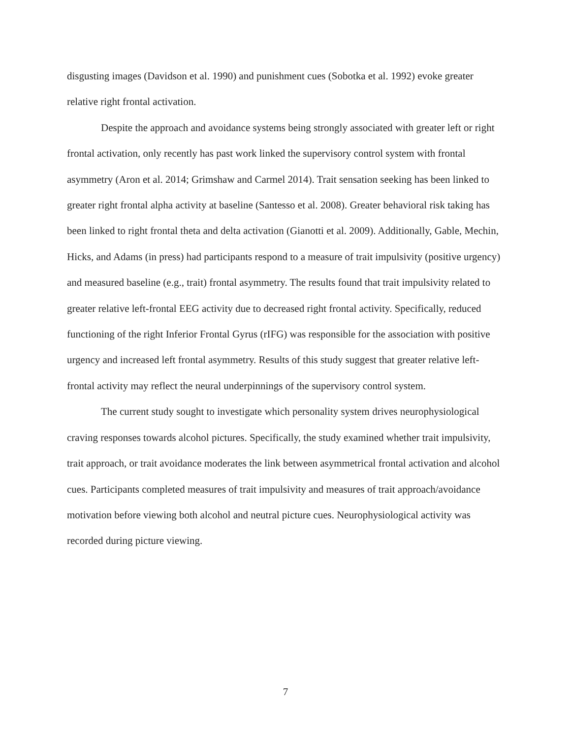disgusting images (Davidson et al. 1990) and punishment cues (Sobotka et al. 1992) evoke greater relative right frontal activation.
Despite the approach and avoidance systems being strongly associated with greater left or right frontal activation, only recently has past work linked the supervisory control system with frontal asymmetry (Aron et al. 2014; Grimshaw and Carmel 2014). Trait sensation seeking has been linked to greater right frontal alpha activity at baseline (Santesso et al. 2008). Greater behavioral risk taking has been linked to right frontal theta and delta activation (Gianotti et al. 2009). Additionally, Gable, Mechin, Hicks, and Adams (in press) had participants respond to a measure of trait impulsivity (positive urgency) and measured baseline (e.g., trait) frontal asymmetry. The results found that trait impulsivity related to greater relative left-frontal EEG activity due to decreased right frontal activity. Specifically, reduced functioning of the right Inferior Frontal Gyrus (rIFG) was responsible for the association with positive urgency and increased left frontal asymmetry. Results of this study suggest that greater relative left-frontal activity may reflect the neural underpinnings of the supervisory control system.
The current study sought to investigate which personality system drives neurophysiological craving responses towards alcohol pictures. Specifically, the study examined whether trait impulsivity, trait approach, or trait avoidance moderates the link between asymmetrical frontal activation and alcohol cues. Participants completed measures of trait impulsivity and measures of trait approach/avoidance motivation before viewing both alcohol and neutral picture cues. Neurophysiological activity was recorded during picture viewing.
7